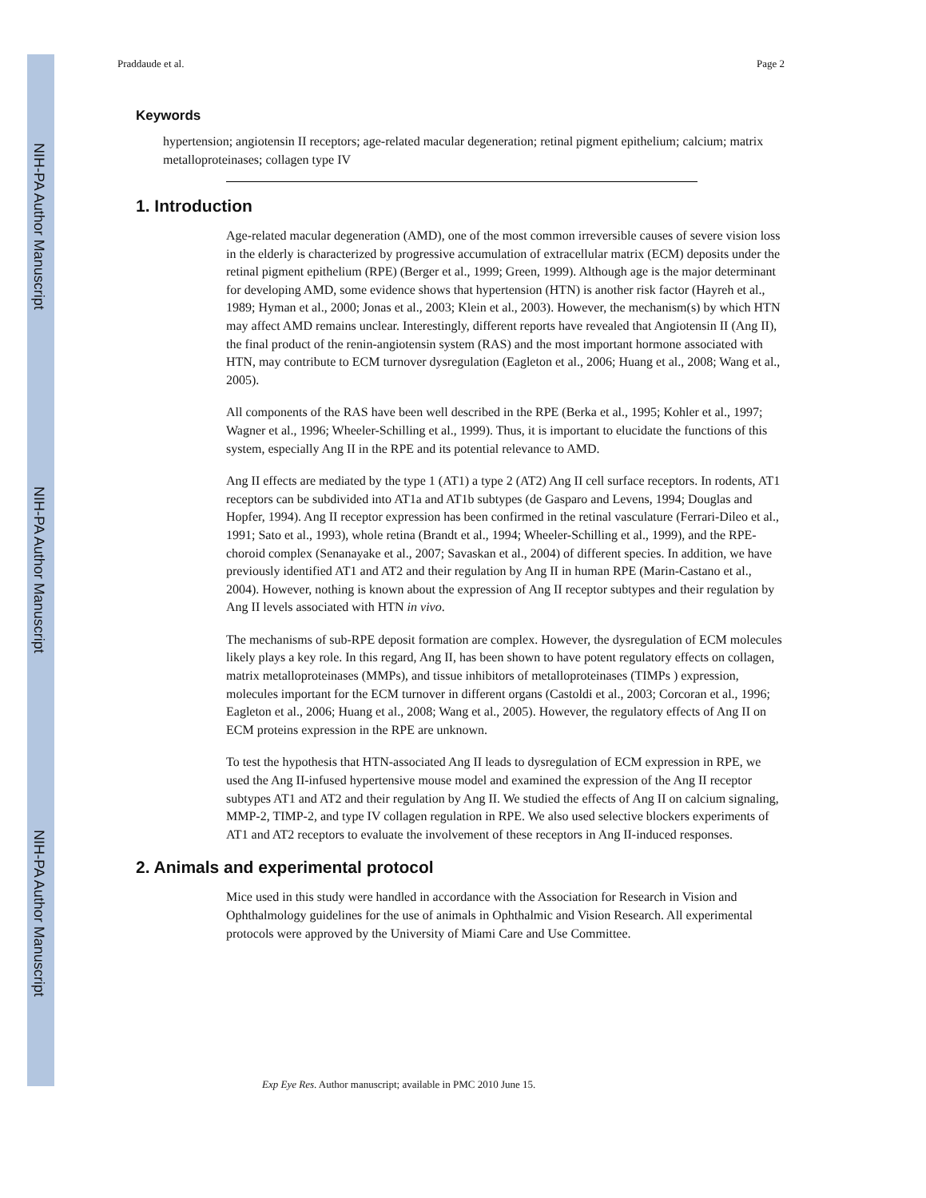NIH-PA Author Manuscript
NIH-PA Author Manuscript
NIH-PA Author Manuscript
Praddaude et al. Page 2
Keywords
hypertension; angiotensin II receptors; age-related macular degeneration; retinal pigment epithelium; calcium; matrix metalloproteinases; collagen type IV
1. Introduction
Age-related macular degeneration (AMD), one of the most common irreversible causes of severe vision loss in the elderly is characterized by progressive accumulation of extracellular matrix (ECM) deposits under the retinal pigment epithelium (RPE) (Berger et al., 1999; Green, 1999). Although age is the major determinant for developing AMD, some evidence shows that hypertension (HTN) is another risk factor (Hayreh et al., 1989; Hyman et al., 2000; Jonas et al., 2003; Klein et al., 2003). However, the mechanism(s) by which HTN may affect AMD remains unclear. Interestingly, different reports have revealed that Angiotensin II (Ang II), the final product of the renin-angiotensin system (RAS) and the most important hormone associated with HTN, may contribute to ECM turnover dysregulation (Eagleton et al., 2006; Huang et al., 2008; Wang et al., 2005).
All components of the RAS have been well described in the RPE (Berka et al., 1995; Kohler et al., 1997; Wagner et al., 1996; Wheeler-Schilling et al., 1999). Thus, it is important to elucidate the functions of this system, especially Ang II in the RPE and its potential relevance to AMD.
Ang II effects are mediated by the type 1 (AT1) a type 2 (AT2) Ang II cell surface receptors. In rodents, AT1 receptors can be subdivided into AT1a and AT1b subtypes (de Gasparo and Levens, 1994; Douglas and Hopfer, 1994). Ang II receptor expression has been confirmed in the retinal vasculature (Ferrari-Dileo et al., 1991; Sato et al., 1993), whole retina (Brandt et al., 1994; Wheeler-Schilling et al., 1999), and the RPE-choroid complex (Senanayake et al., 2007; Savaskan et al., 2004) of different species. In addition, we have previously identified AT1 and AT2 and their regulation by Ang II in human RPE (Marin-Castano et al., 2004). However, nothing is known about the expression of Ang II receptor subtypes and their regulation by Ang II levels associated with HTN in vivo.
The mechanisms of sub-RPE deposit formation are complex. However, the dysregulation of ECM molecules likely plays a key role. In this regard, Ang II, has been shown to have potent regulatory effects on collagen, matrix metalloproteinases (MMPs), and tissue inhibitors of metalloproteinases (TIMPs ) expression, molecules important for the ECM turnover in different organs (Castoldi et al., 2003; Corcoran et al., 1996; Eagleton et al., 2006; Huang et al., 2008; Wang et al., 2005). However, the regulatory effects of Ang II on ECM proteins expression in the RPE are unknown.
To test the hypothesis that HTN-associated Ang II leads to dysregulation of ECM expression in RPE, we used the Ang II-infused hypertensive mouse model and examined the expression of the Ang II receptor subtypes AT1 and AT2 and their regulation by Ang II. We studied the effects of Ang II on calcium signaling, MMP-2, TIMP-2, and type IV collagen regulation in RPE. We also used selective blockers experiments of AT1 and AT2 receptors to evaluate the involvement of these receptors in Ang II-induced responses.
2. Animals and experimental protocol
Mice used in this study were handled in accordance with the Association for Research in Vision and Ophthalmology guidelines for the use of animals in Ophthalmic and Vision Research. All experimental protocols were approved by the University of Miami Care and Use Committee.
Exp Eye Res. Author manuscript; available in PMC 2010 June 15.